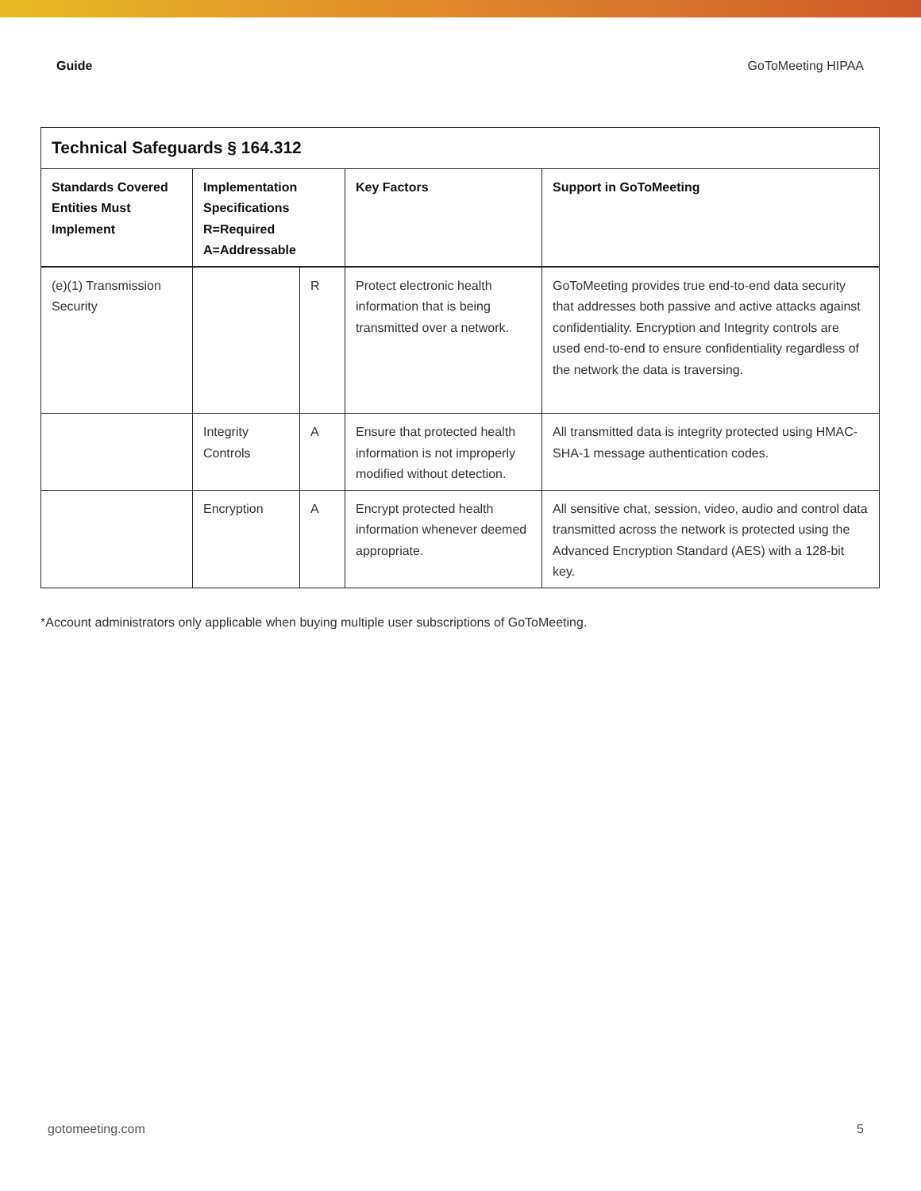Guide GoToMeeting HIPAA
| Technical Safeguards § 164.312 | | | | |
| --- | --- | --- | --- | --- |
| Standards Covered Entities Must Implement | Implementation Specifications R=Required A=Addressable | | Key Factors | Support in GoToMeeting |
| (e)(1) Transmission Security | | R | Protect electronic health information that is being transmitted over a network. | GoToMeeting provides true end-to-end data security that addresses both passive and active attacks against confidentiality. Encryption and Integrity controls are used end-to-end to ensure confidentiality regardless of the network the data is traversing. |
| | Integrity Controls | A | Ensure that protected health information is not improperly modified without detection. | All transmitted data is integrity protected using HMAC-SHA-1 message authentication codes. |
| | Encryption | A | Encrypt protected health information whenever deemed appropriate. | All sensitive chat, session, video, audio and control data transmitted across the network is protected using the Advanced Encryption Standard (AES) with a 128-bit key. |
*Account administrators only applicable when buying multiple user subscriptions of GoToMeeting.
gotomeeting.com 5